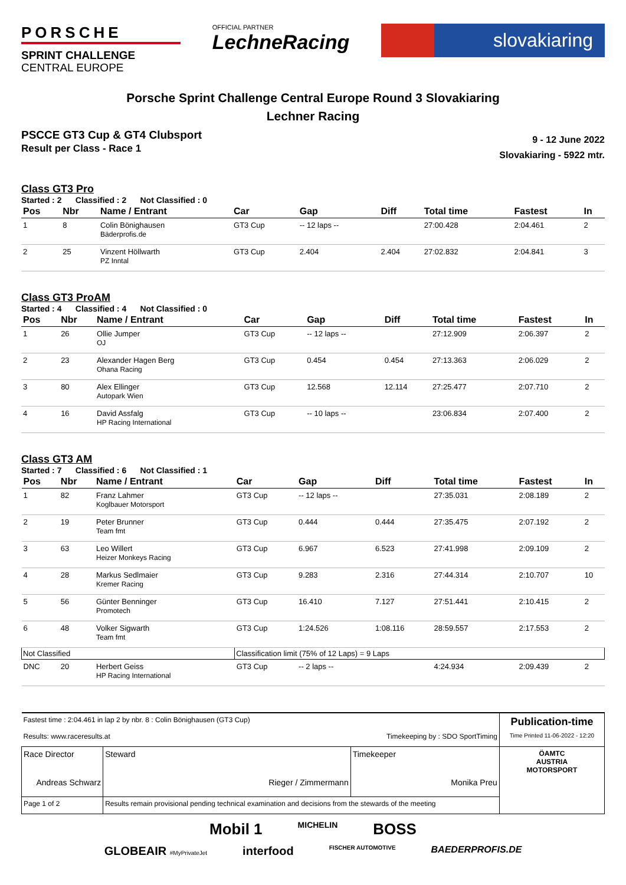PORSCHE
SPRINT CHALLENGE
CENTRAL EUROPE
OFFICIAL PARTNER
LechneRacing
slovakiaring
Porsche Sprint Challenge Central Europe Round 3 Slovakiaring
Lechner Racing
PSCCE GT3 Cup & GT4 Clubsport
Result per Class - Race 1
9 - 12 June 2022
Slovakiaring - 5922 mtr.
Class GT3 Pro
Started : 2 Classified : 2 Not Classified : 0
| Pos | Nbr | Name / Entrant | Car | Gap | Diff | Total time | Fastest | In |
| --- | --- | --- | --- | --- | --- | --- | --- | --- |
| 1 | 8 | Colin Bönighausen Bäderprofis.de | GT3 Cup | -- 12 laps -- | | 27:00.428 | 2:04.461 | 2 |
| 2 | 25 | Vinzent Höllwarth PZ Inntal | GT3 Cup | 2.404 | 2.404 | 27:02.832 | 2:04.841 | 3 |
Class GT3 ProAM
Started : 4 Classified : 4 Not Classified : 0
| Pos | Nbr | Name / Entrant | Car | Gap | Diff | Total time | Fastest | In |
| --- | --- | --- | --- | --- | --- | --- | --- | --- |
| 1 | 26 | Ollie Jumper OJ | GT3 Cup | -- 12 laps -- | | 27:12.909 | 2:06.397 | 2 |
| 2 | 23 | Alexander Hagen Berg Ohana Racing | GT3 Cup | 0.454 | 0.454 | 27:13.363 | 2:06.029 | 2 |
| 3 | 80 | Alex Ellinger Autopark Wien | GT3 Cup | 12.568 | 12.114 | 27:25.477 | 2:07.710 | 2 |
| 4 | 16 | David Assfalg HP Racing International | GT3 Cup | -- 10 laps -- | | 23:06.834 | 2:07.400 | 2 |
Class GT3 AM
Started : 7 Classified : 6 Not Classified : 1
| Pos | Nbr | Name / Entrant | Car | Gap | Diff | Total time | Fastest | In |
| --- | --- | --- | --- | --- | --- | --- | --- | --- |
| 1 | 82 | Franz Lahmer Koglbauer Motorsport | GT3 Cup | -- 12 laps -- | | 27:35.031 | 2:08.189 | 2 |
| 2 | 19 | Peter Brunner Team fmt | GT3 Cup | 0.444 | 0.444 | 27:35.475 | 2:07.192 | 2 |
| 3 | 63 | Leo Willert Heizer Monkeys Racing | GT3 Cup | 6.967 | 6.523 | 27:41.998 | 2:09.109 | 2 |
| 4 | 28 | Markus Sedlmaier Kremer Racing | GT3 Cup | 9.283 | 2.316 | 27:44.314 | 2:10.707 | 10 |
| 5 | 56 | Günter Benninger Promotech | GT3 Cup | 16.410 | 7.127 | 27:51.441 | 2:10.415 | 2 |
| 6 | 48 | Volker Sigwarth Team fmt | GT3 Cup | 1:24.526 | 1:08.116 | 28:59.557 | 2:17.553 | 2 |
| Not Classified | | | Classification limit (75% of 12 Laps) = 9 Laps | | | | | |
| DNC | 20 | Herbert Geiss HP Racing International | GT3 Cup | -- 2 laps -- | | 4:24.934 | 2:09.439 | 2 |
| Fastest time : 2:04.461 in lap 2 by nbr. 8 : Colin Bönighausen (GT3 Cup) Results: www.raceresults.at Timekeeping by : SDO SportTiming | | | Publication-time Time Printed 11-06-2022 - 12:20 |
| Race Director Andreas Schwarz | Steward Rieger / Zimmermann | Timekeeper Monika Preu | ÖAMTC AUSTRIA MOTORSPORT |
| Page 1 of 2 | Results remain provisional pending technical examination and decisions from the stewards of the meeting | | |
Mobil 1 MICHELIN BOSS
GLOBEAIR #MyPrivateJet interfood FISCHER AUTOMOTIVE BAEDERPROFIS.DE